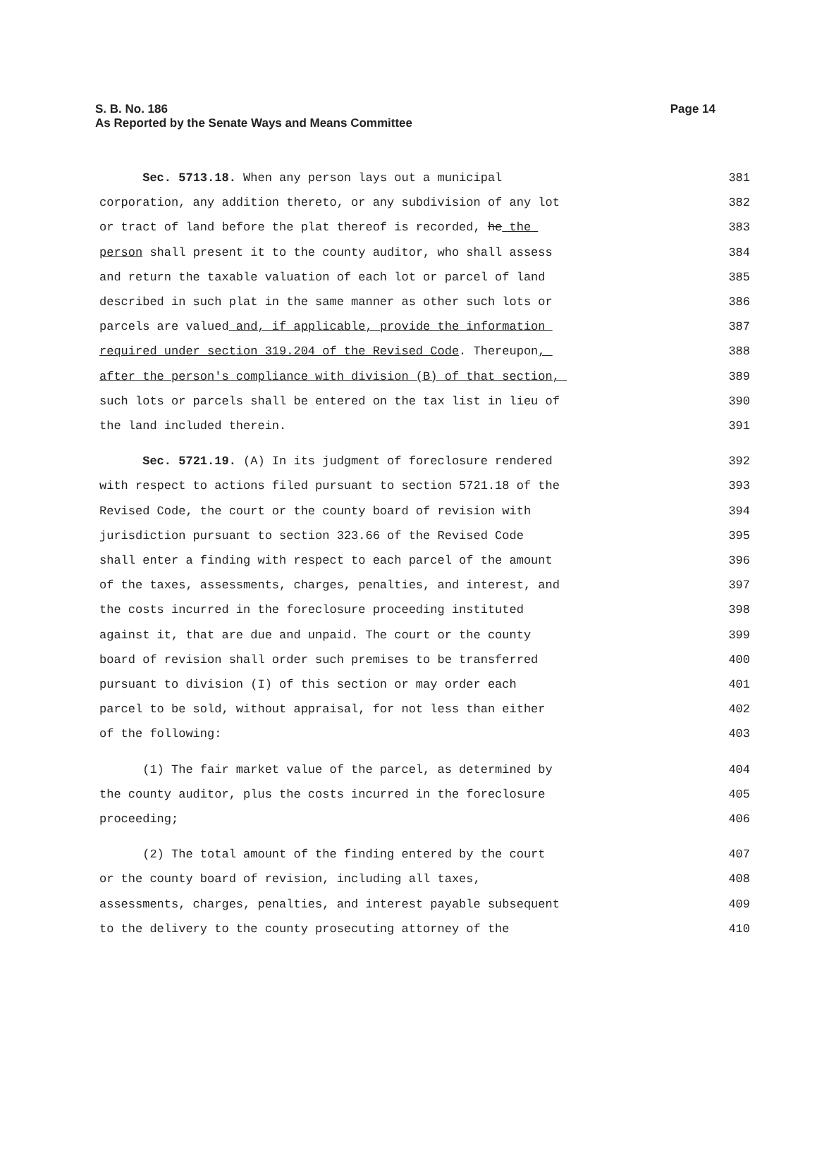Page 14 S. B. No. 186
As Reported by the Senate Ways and Means Committee
Sec. 5713.18. When any person lays out a municipal 381
corporation, any addition thereto, or any subdivision of any lot 382
or tract of land before the plat thereof is recorded, he the 383
person shall present it to the county auditor, who shall assess 384
and return the taxable valuation of each lot or parcel of land 385
described in such plat in the same manner as other such lots or 386
parcels are valued and, if applicable, provide the information 387
required under section 319.204 of the Revised Code. Thereupon, 388
after the person's compliance with division (B) of that section, 389
such lots or parcels shall be entered on the tax list in lieu of 390
the land included therein. 391
Sec. 5721.19. (A) In its judgment of foreclosure rendered 392
with respect to actions filed pursuant to section 5721.18 of the 393
Revised Code, the court or the county board of revision with 394
jurisdiction pursuant to section 323.66 of the Revised Code 395
shall enter a finding with respect to each parcel of the amount 396
of the taxes, assessments, charges, penalties, and interest, and 397
the costs incurred in the foreclosure proceeding instituted 398
against it, that are due and unpaid. The court or the county 399
board of revision shall order such premises to be transferred 400
pursuant to division (I) of this section or may order each 401
parcel to be sold, without appraisal, for not less than either 402
of the following: 403
(1) The fair market value of the parcel, as determined by 404
the county auditor, plus the costs incurred in the foreclosure 405
proceeding; 406
(2) The total amount of the finding entered by the court 407
or the county board of revision, including all taxes, 408
assessments, charges, penalties, and interest payable subsequent 409
to the delivery to the county prosecuting attorney of the 410